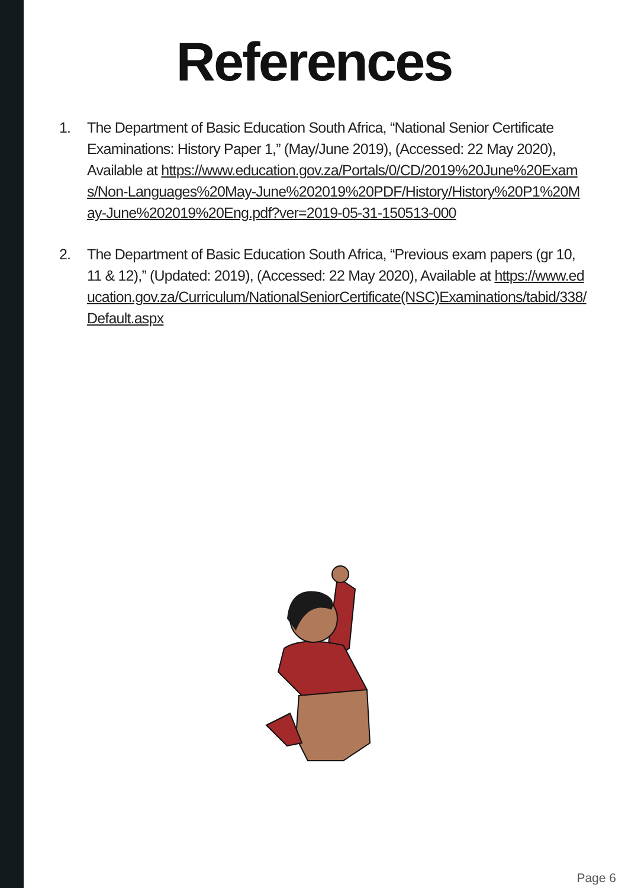References
1. The Department of Basic Education South Africa, “National Senior Certificate Examinations: History Paper 1,” (May/June 2019), (Accessed: 22 May 2020), Available at https://www.education.gov.za/Portals/0/CD/2019%20June%20Exams/Non-Languages%20May-June%202019%20PDF/History/History%20P1%20May-June%202019%20Eng.pdf?ver=2019-05-31-150513-000
2. The Department of Basic Education South Africa, “Previous exam papers (gr 10, 11 & 12),” (Updated: 2019), (Accessed: 22 May 2020), Available at https://www.education.gov.za/Curriculum/NationalSeniorCertificate(NSC)Examinations/tabid/338/Default.aspx
Page 6